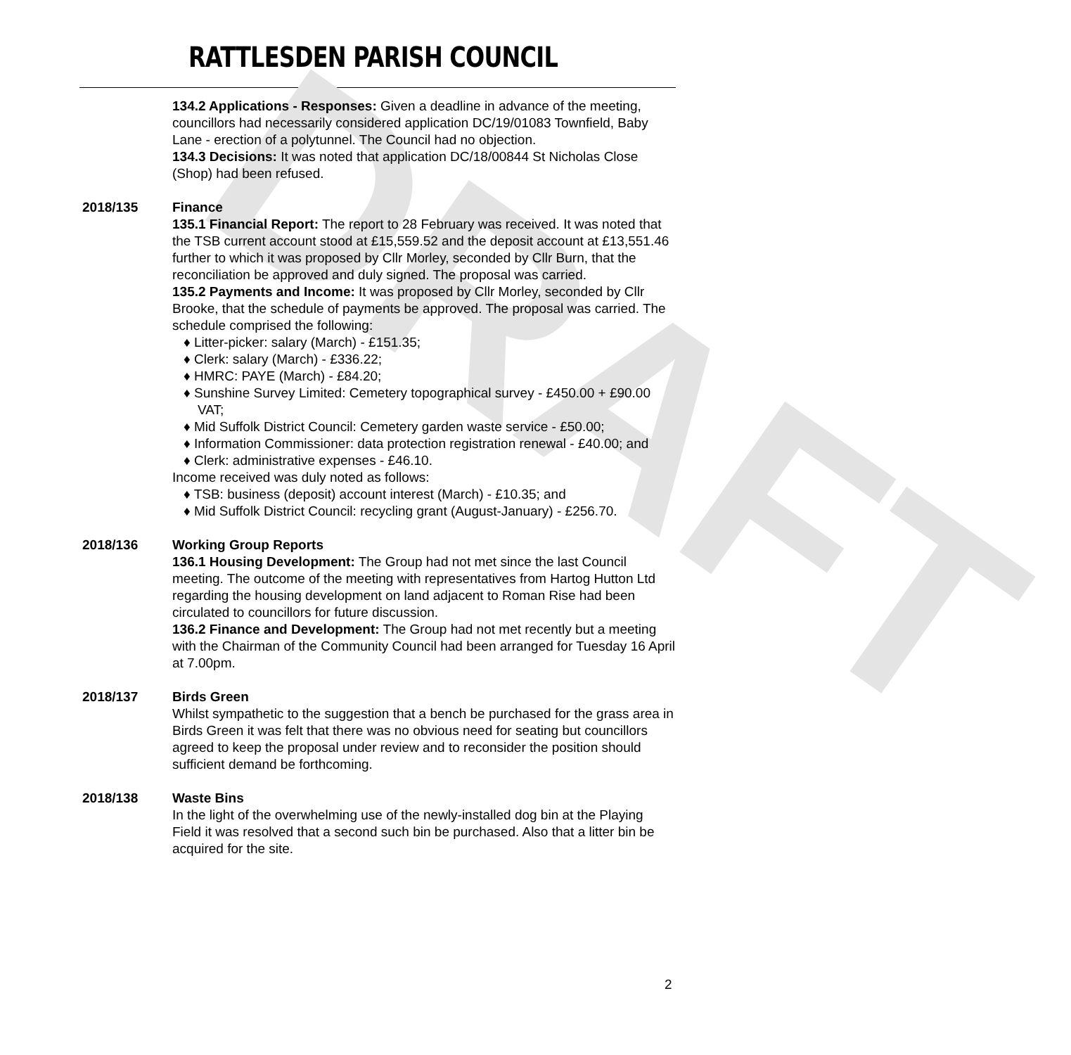DRAFT
RATTLESDEN PARISH COUNCIL
134.2 Applications - Responses: Given a deadline in advance of the meeting, councillors had necessarily considered application DC/19/01083 Townfield, Baby Lane - erection of a polytunnel. The Council had no objection.
134.3 Decisions: It was noted that application DC/18/00844 St Nicholas Close (Shop) had been refused.
2018/135 Finance
135.1 Financial Report: The report to 28 February was received. It was noted that the TSB current account stood at £15,559.52 and the deposit account at £13,551.46 further to which it was proposed by Cllr Morley, seconded by Cllr Burn, that the reconciliation be approved and duly signed. The proposal was carried.
135.2 Payments and Income: It was proposed by Cllr Morley, seconded by Cllr Brooke, that the schedule of payments be approved. The proposal was carried. The schedule comprised the following:
♦ Litter-picker: salary (March) - £151.35;
♦ Clerk: salary (March) - £336.22;
♦ HMRC: PAYE (March) - £84.20;
♦ Sunshine Survey Limited: Cemetery topographical survey - £450.00 + £90.00 VAT;
♦ Mid Suffolk District Council: Cemetery garden waste service - £50.00;
♦ Information Commissioner: data protection registration renewal - £40.00; and
♦ Clerk: administrative expenses - £46.10.
Income received was duly noted as follows:
♦ TSB: business (deposit) account interest (March) - £10.35; and
♦ Mid Suffolk District Council: recycling grant (August-January) - £256.70.
2018/136 Working Group Reports
136.1 Housing Development: The Group had not met since the last Council meeting. The outcome of the meeting with representatives from Hartog Hutton Ltd regarding the housing development on land adjacent to Roman Rise had been circulated to councillors for future discussion.
136.2 Finance and Development: The Group had not met recently but a meeting with the Chairman of the Community Council had been arranged for Tuesday 16 April at 7.00pm.
2018/137 Birds Green
Whilst sympathetic to the suggestion that a bench be purchased for the grass area in Birds Green it was felt that there was no obvious need for seating but councillors agreed to keep the proposal under review and to reconsider the position should sufficient demand be forthcoming.
2018/138 Waste Bins
In the light of the overwhelming use of the newly-installed dog bin at the Playing Field it was resolved that a second such bin be purchased. Also that a litter bin be acquired for the site.
2